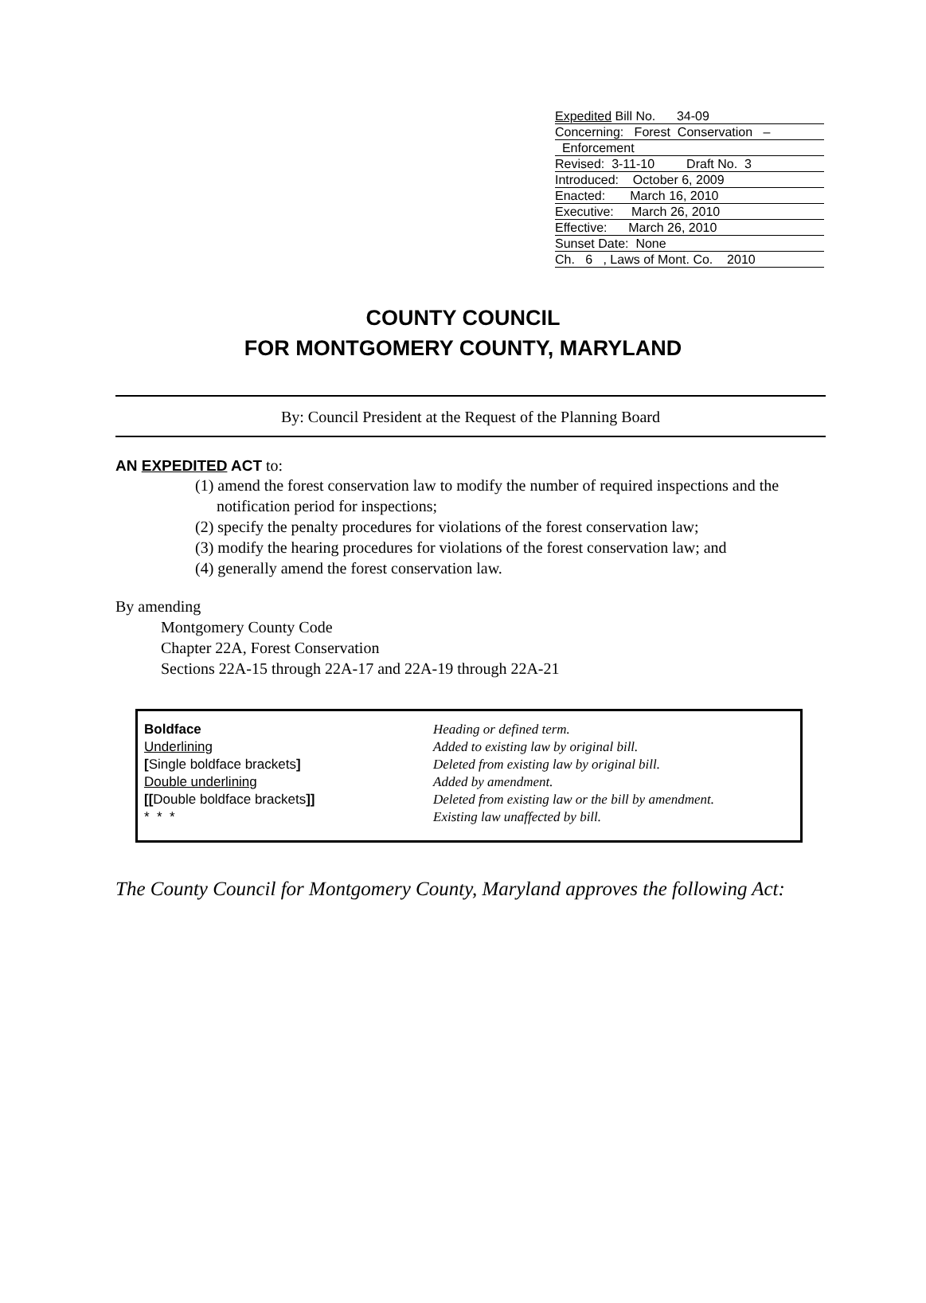Expedited Bill No. 34-09
Concerning: Forest Conservation –
Enforcement
Revised: 3-11-10 Draft No. 3
Introduced: October 6, 2009
Enacted: March 16, 2010
Executive: March 26, 2010
Effective: March 26, 2010
Sunset Date: None
Ch. 6 , Laws of Mont. Co. 2010
COUNTY COUNCIL
FOR MONTGOMERY COUNTY, MARYLAND
By: Council President at the Request of the Planning Board
AN EXPEDITED ACT to:
(1) amend the forest conservation law to modify the number of required inspections and the notification period for inspections;
(2) specify the penalty procedures for violations of the forest conservation law;
(3) modify the hearing procedures for violations of the forest conservation law; and
(4) generally amend the forest conservation law.
By amending
Montgomery County Code
Chapter 22A, Forest Conservation
Sections 22A-15 through 22A-17 and 22A-19 through 22A-21
| Boldface | Heading or defined term. |
| Underlining | Added to existing law by original bill. |
| [ Single boldface brackets ] | Deleted from existing law by original bill. |
| Double underlining | Added by amendment. |
| [[ Double boldface brackets ]] | Deleted from existing law or the bill by amendment. |
| * * * | Existing law unaffected by bill. |
The County Council for Montgomery County, Maryland approves the following Act: